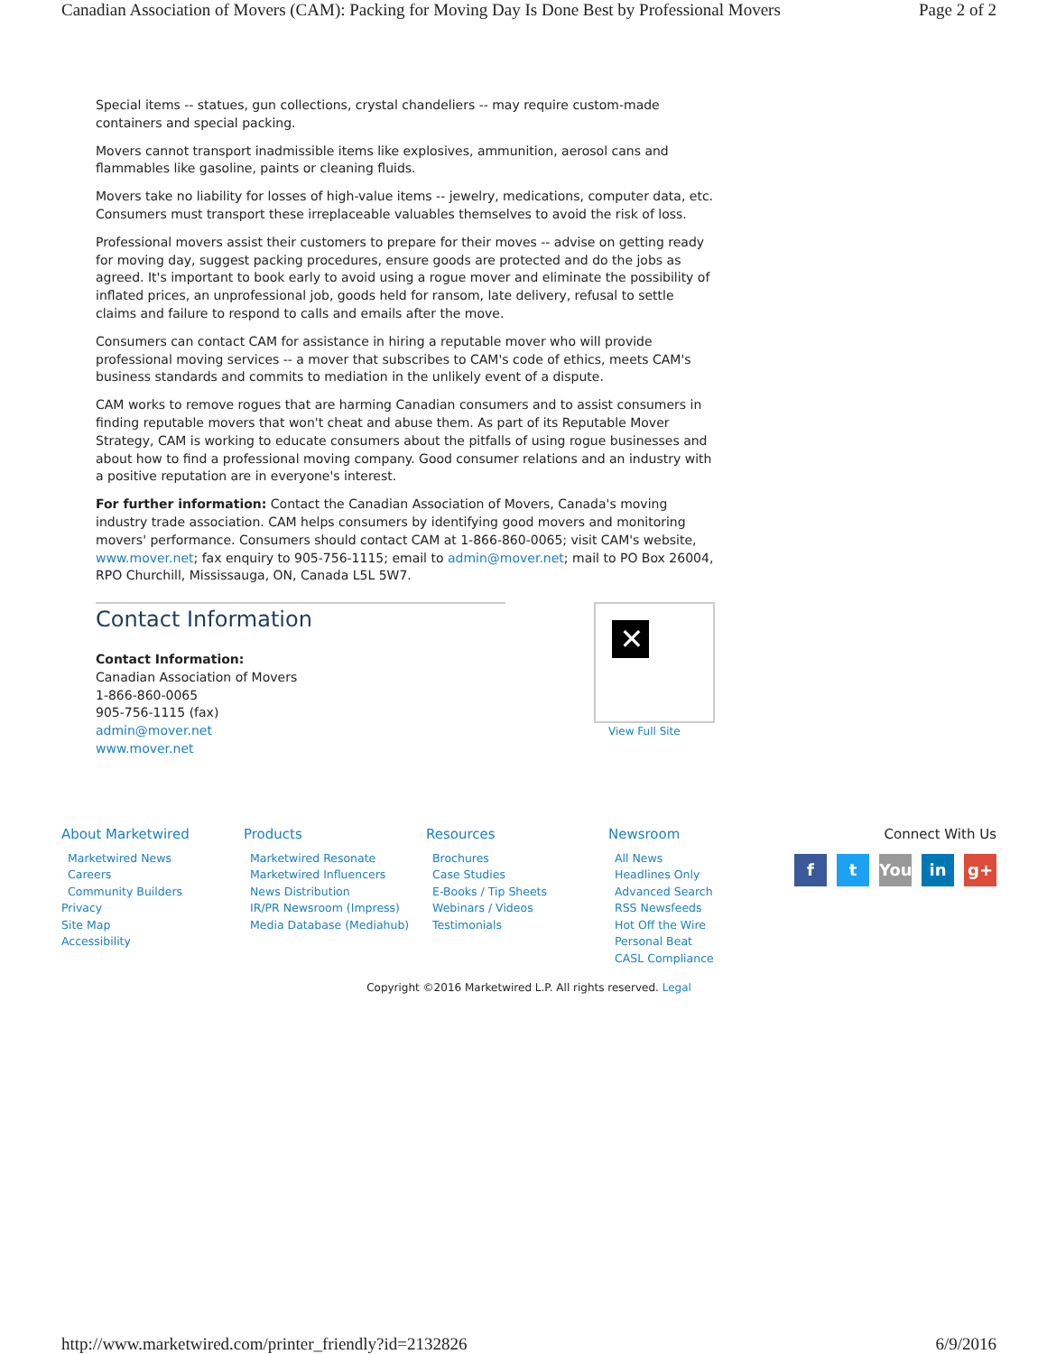Canadian Association of Movers (CAM): Packing for Moving Day Is Done Best by Professional Movers Page 2 of 2
Special items -- statues, gun collections, crystal chandeliers -- may require custom-made containers and special packing.
Movers cannot transport inadmissible items like explosives, ammunition, aerosol cans and flammables like gasoline, paints or cleaning fluids.
Movers take no liability for losses of high-value items -- jewelry, medications, computer data, etc. Consumers must transport these irreplaceable valuables themselves to avoid the risk of loss.
Professional movers assist their customers to prepare for their moves -- advise on getting ready for moving day, suggest packing procedures, ensure goods are protected and do the jobs as agreed. It's important to book early to avoid using a rogue mover and eliminate the possibility of inflated prices, an unprofessional job, goods held for ransom, late delivery, refusal to settle claims and failure to respond to calls and emails after the move.
Consumers can contact CAM for assistance in hiring a reputable mover who will provide professional moving services -- a mover that subscribes to CAM's code of ethics, meets CAM's business standards and commits to mediation in the unlikely event of a dispute.
CAM works to remove rogues that are harming Canadian consumers and to assist consumers in finding reputable movers that won't cheat and abuse them. As part of its Reputable Mover Strategy, CAM is working to educate consumers about the pitfalls of using rogue businesses and about how to find a professional moving company. Good consumer relations and an industry with a positive reputation are in everyone's interest.
For further information: Contact the Canadian Association of Movers, Canada's moving industry trade association. CAM helps consumers by identifying good movers and monitoring movers' performance. Consumers should contact CAM at 1-866-860-0065; visit CAM's website, www.mover.net; fax enquiry to 905-756-1115; email to admin@mover.net; mail to PO Box 26004, RPO Churchill, Mississauga, ON, Canada L5L 5W7.
Contact Information
Contact Information:
Canadian Association of Movers
1-866-860-0065
905-756-1115 (fax)
admin@mover.net
www.mover.net
✕
View Full Site
About Marketwired
Marketwired News
Careers
Community Builders
Privacy
Site Map
Accessibility
Products
Marketwired Resonate
Marketwired Influencers
News Distribution
IR/PR Newsroom (Impress)
Media Database (Mediahub)
Resources
Brochures
Case Studies
E-Books / Tip Sheets
Webinars / Videos
Testimonials
Newsroom
All News
Headlines Only
Advanced Search
RSS Newsfeeds
Hot Off the Wire
Personal Beat
CASL Compliance
Connect With Us
ft You in g+
Copyright ©2016 Marketwired L.P. All rights reserved. Legal
http://www.marketwired.com/printer_friendly?id=2132826 6/9/2016